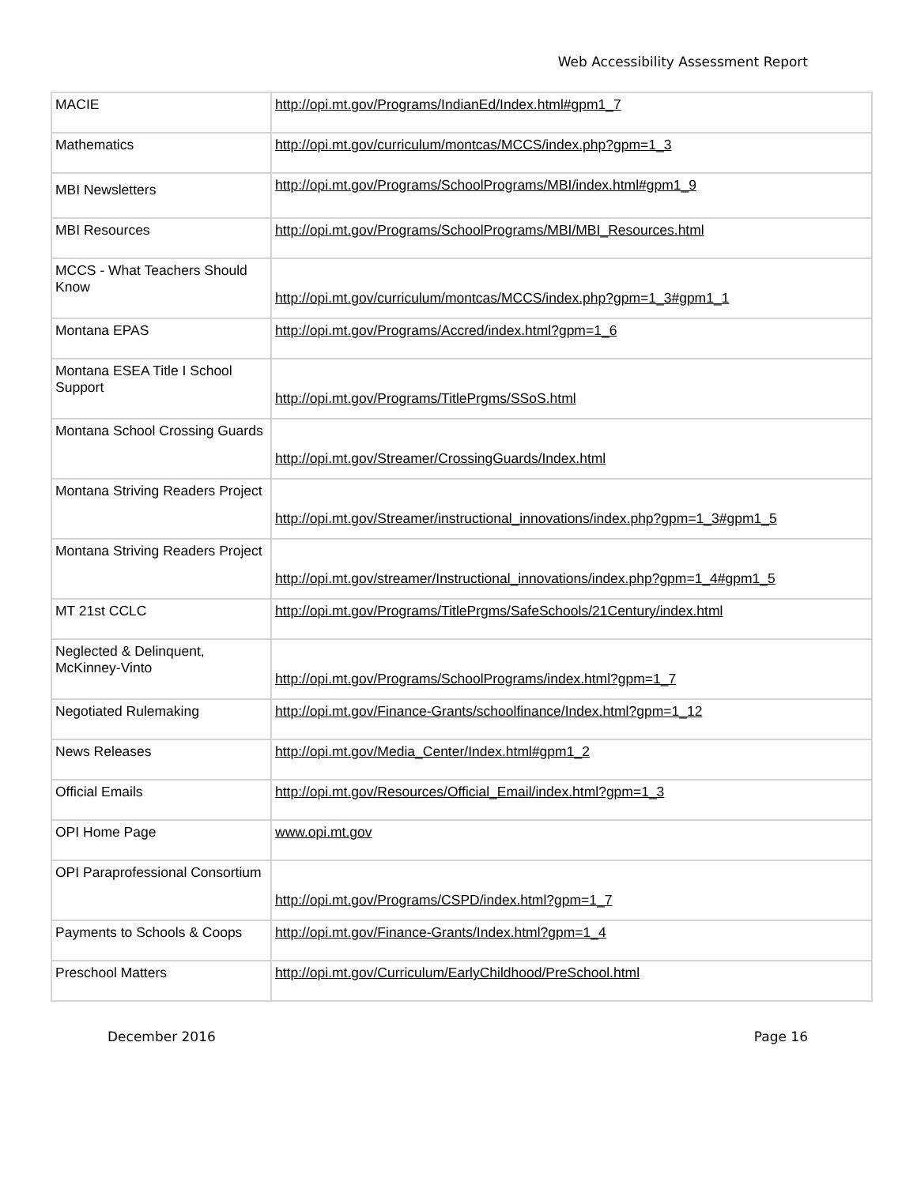Web Accessibility Assessment Report
| MACIE | http://opi.mt.gov/Programs/IndianEd/Index.html#gpm1_7 |
| Mathematics | http://opi.mt.gov/curriculum/montcas/MCCS/index.php?gpm=1_3 |
| MBI Newsletters | http://opi.mt.gov/Programs/SchoolPrograms/MBI/index.html#gpm1_9 |
| MBI Resources | http://opi.mt.gov/Programs/SchoolPrograms/MBI/MBI_Resources.html |
| MCCS - What Teachers Should Know | http://opi.mt.gov/curriculum/montcas/MCCS/index.php?gpm=1_3#gpm1_1 |
| Montana EPAS | http://opi.mt.gov/Programs/Accred/index.html?gpm=1_6 |
| Montana ESEA Title I School Support | http://opi.mt.gov/Programs/TitlePrgms/SSoS.html |
| Montana School Crossing Guards | http://opi.mt.gov/Streamer/CrossingGuards/Index.html |
| Montana Striving Readers Project | http://opi.mt.gov/Streamer/instructional_innovations/index.php?gpm=1_3#gpm1_5 |
| Montana Striving Readers Project | http://opi.mt.gov/streamer/Instructional_innovations/index.php?gpm=1_4#gpm1_5 |
| MT 21st CCLC | http://opi.mt.gov/Programs/TitlePrgms/SafeSchools/21Century/index.html |
| Neglected & Delinquent, McKinney-Vinto | http://opi.mt.gov/Programs/SchoolPrograms/index.html?gpm=1_7 |
| Negotiated Rulemaking | http://opi.mt.gov/Finance-Grants/schoolfinance/Index.html?gpm=1_12 |
| News Releases | http://opi.mt.gov/Media_Center/Index.html#gpm1_2 |
| Official Emails | http://opi.mt.gov/Resources/Official_Email/index.html?gpm=1_3 |
| OPI Home Page | www.opi.mt.gov |
| OPI Paraprofessional Consortium | http://opi.mt.gov/Programs/CSPD/index.html?gpm=1_7 |
| Payments to Schools & Coops | http://opi.mt.gov/Finance-Grants/Index.html?gpm=1_4 |
| Preschool Matters | http://opi.mt.gov/Curriculum/EarlyChildhood/PreSchool.html |
December 2016 Page 16